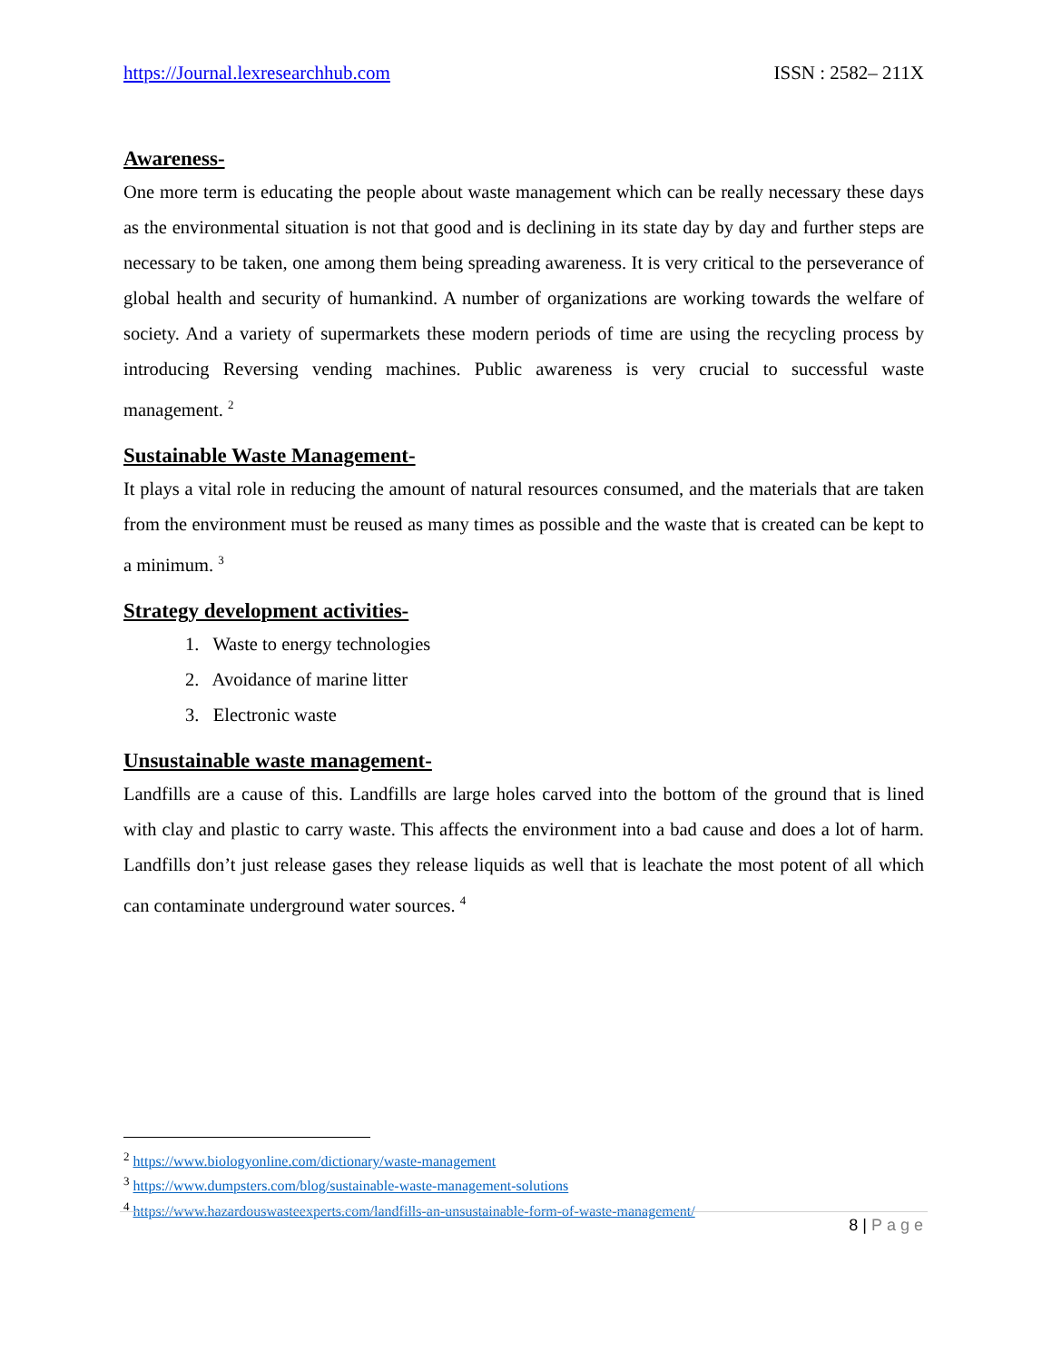https://Journal.lexresearchhub.com ISSN : 2582– 211X
Awareness-
One more term is educating the people about waste management which can be really necessary these days as the environmental situation is not that good and is declining in its state day by day and further steps are necessary to be taken, one among them being spreading awareness. It is very critical to the perseverance of global health and security of humankind. A number of organizations are working towards the welfare of society. And a variety of supermarkets these modern periods of time are using the recycling process by introducing Reversing vending machines. Public awareness is very crucial to successful waste management. <sup>2</sup>
Sustainable Waste Management-
It plays a vital role in reducing the amount of natural resources consumed, and the materials that are taken from the environment must be reused as many times as possible and the waste that is created can be kept to a minimum. <sup>3</sup>
Strategy development activities-
1. Waste to energy technologies
2. Avoidance of marine litter
3. Electronic waste
Unsustainable waste management-
Landfills are a cause of this. Landfills are large holes carved into the bottom of the ground that is lined with clay and plastic to carry waste. This affects the environment into a bad cause and does a lot of harm. Landfills don’t just release gases they release liquids as well that is leachate the most potent of all which can contaminate underground water sources. <sup>4</sup>
<sup>2</sup> https://www.biologyonline.com/dictionary/waste-management
<sup>3</sup> https://www.dumpsters.com/blog/sustainable-waste-management-solutions
<sup>4</sup> https://www.hazardouswasteexperts.com/landfills-an-unsustainable-form-of-waste-management/
8 | Page